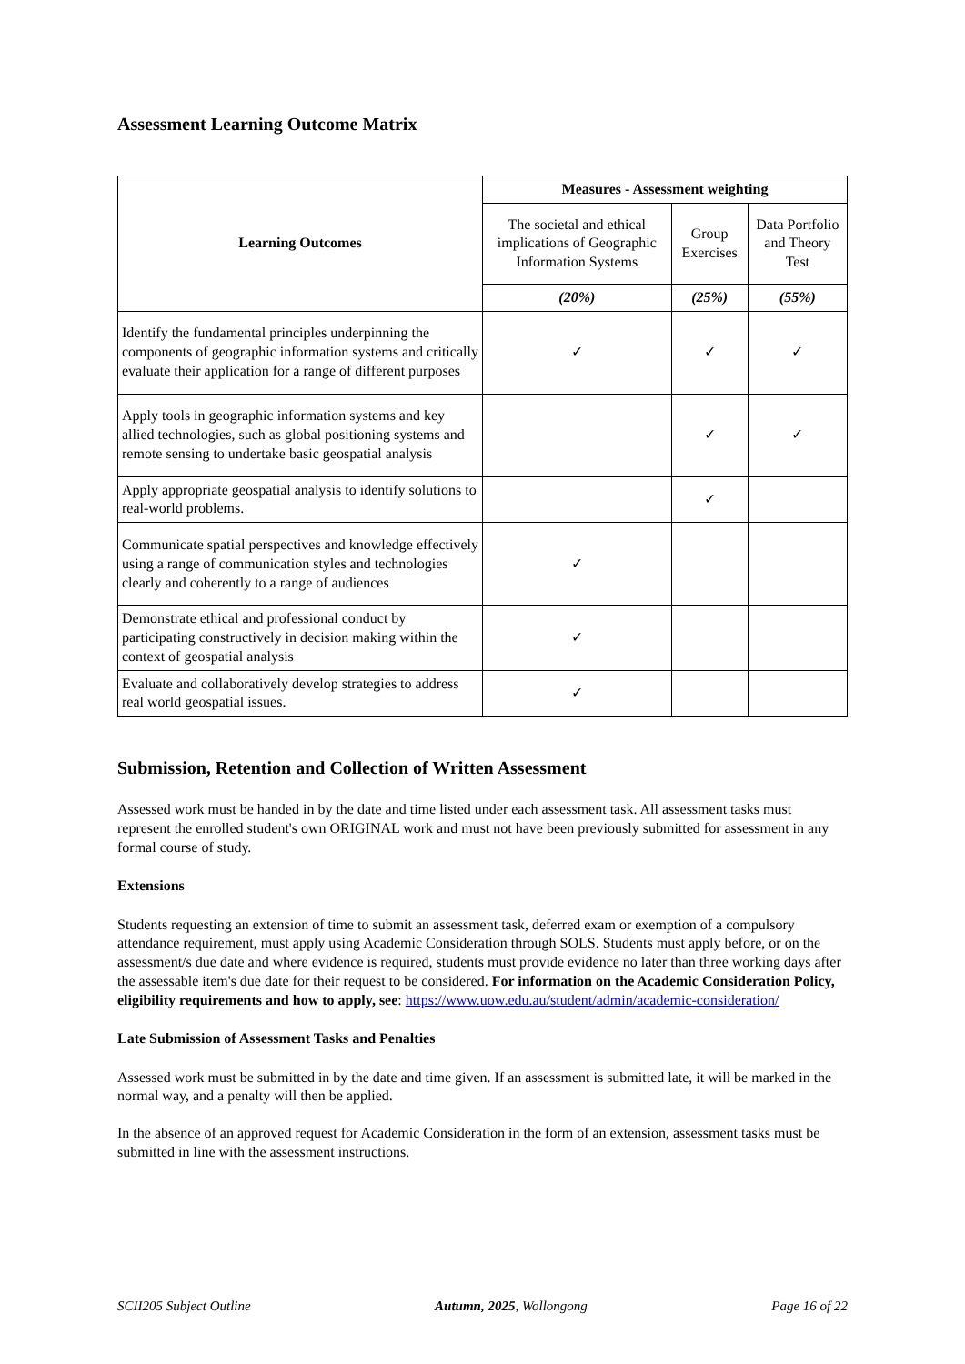Assessment Learning Outcome Matrix
| Learning Outcomes | Measures - Assessment weighting | | |
| --- | --- | --- | --- |
| | The societal and ethical implications of Geographic Information Systems | Group Exercises | Data Portfolio and Theory Test |
| | (20%) | (25%) | (55%) |
| Identify the fundamental principles underpinning the components of geographic information systems and critically evaluate their application for a range of different purposes | ✓ | ✓ | ✓ |
| Apply tools in geographic information systems and key allied technologies, such as global positioning systems and remote sensing to undertake basic geospatial analysis | | ✓ | ✓ |
| Apply appropriate geospatial analysis to identify solutions to real-world problems. | | ✓ | |
| Communicate spatial perspectives and knowledge effectively using a range of communication styles and technologies clearly and coherently to a range of audiences | ✓ | | |
| Demonstrate ethical and professional conduct by participating constructively in decision making within the context of geospatial analysis | ✓ | | |
| Evaluate and collaboratively develop strategies to address real world geospatial issues. | ✓ | | |
Submission, Retention and Collection of Written Assessment
Assessed work must be handed in by the date and time listed under each assessment task. All assessment tasks must represent the enrolled student's own ORIGINAL work and must not have been previously submitted for assessment in any formal course of study.
Extensions
Students requesting an extension of time to submit an assessment task, deferred exam or exemption of a compulsory attendance requirement, must apply using Academic Consideration through SOLS. Students must apply before, or on the assessment/s due date and where evidence is required, students must provide evidence no later than three working days after the assessable item's due date for their request to be considered. For information on the Academic Consideration Policy, eligibility requirements and how to apply, see: https://www.uow.edu.au/student/admin/academic-consideration/
Late Submission of Assessment Tasks and Penalties
Assessed work must be submitted in by the date and time given. If an assessment is submitted late, it will be marked in the normal way, and a penalty will then be applied.
In the absence of an approved request for Academic Consideration in the form of an extension, assessment tasks must be submitted in line with the assessment instructions.
SCII205 Subject Outline Autumn, 2025, Wollongong Page 16 of 22